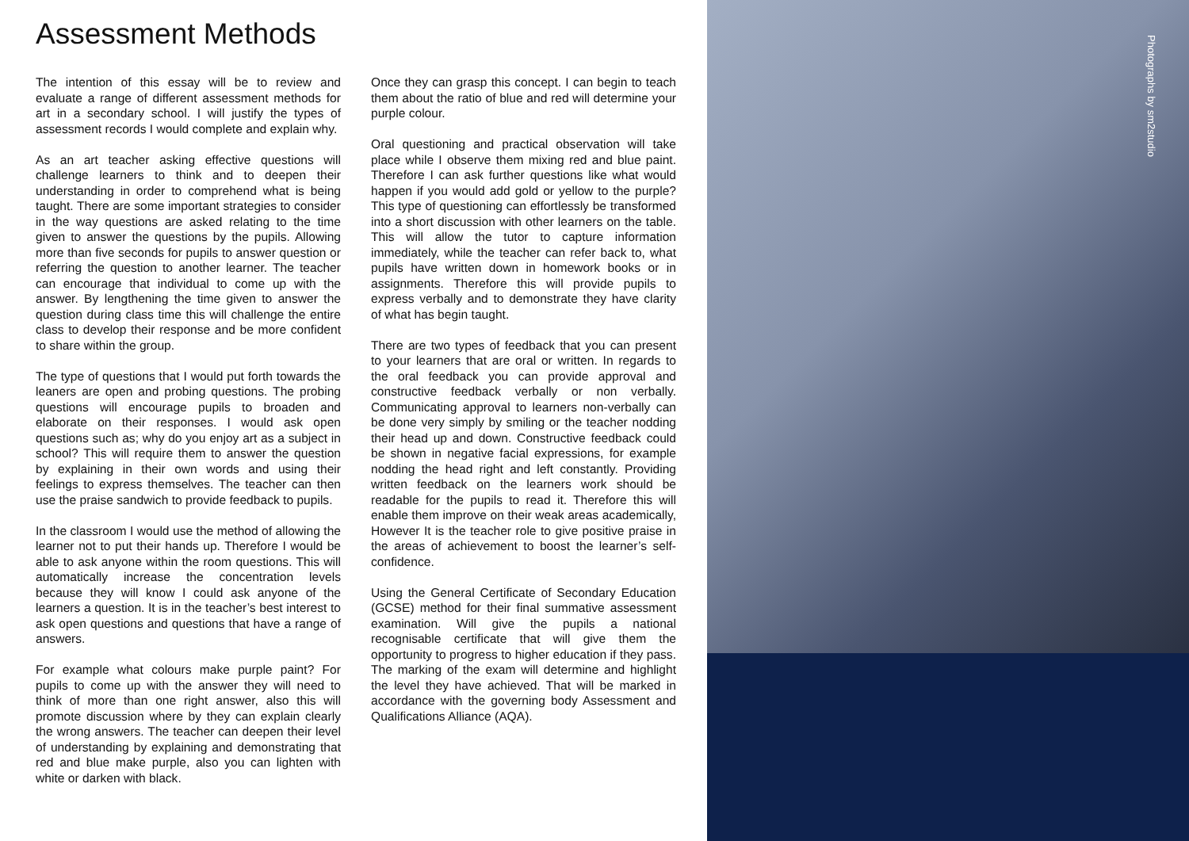Assessment Methods
The intention of this essay will be to review and evaluate a range of different assessment methods for art in a secondary school. I will justify the types of assessment records I would complete and explain why.
As an art teacher asking effective questions will challenge learners to think and to deepen their understanding in order to comprehend what is being taught. There are some important strategies to consider in the way questions are asked relating to the time given to answer the questions by the pupils. Allowing more than five seconds for pupils to answer question or referring the question to another learner. The teacher can encourage that individual to come up with the answer. By lengthening the time given to answer the question during class time this will challenge the entire class to develop their response and be more confident to share within the group.
The type of questions that I would put forth towards the leaners are open and probing questions. The probing questions will encourage pupils to broaden and elaborate on their responses. I would ask open questions such as; why do you enjoy art as a subject in school? This will require them to answer the question by explaining in their own words and using their feelings to express themselves. The teacher can then use the praise sandwich to provide feedback to pupils.
In the classroom I would use the method of allowing the learner not to put their hands up. Therefore I would be able to ask anyone within the room questions. This will automatically increase the concentration levels because they will know I could ask anyone of the learners a question. It is in the teacher’s best interest to ask open questions and questions that have a range of answers.
For example what colours make purple paint? For pupils to come up with the answer they will need to think of more than one right answer, also this will promote discussion where by they can explain clearly the wrong answers. The teacher can deepen their level of understanding by explaining and demonstrating that red and blue make purple, also you can lighten with white or darken with black.
Once they can grasp this concept. I can begin to teach them about the ratio of blue and red will determine your purple colour.
Oral questioning and practical observation will take place while I observe them mixing red and blue paint. Therefore I can ask further questions like what would happen if you would add gold or yellow to the purple? This type of questioning can effortlessly be transformed into a short discussion with other learners on the table. This will allow the tutor to capture information immediately, while the teacher can refer back to, what pupils have written down in homework books or in assignments. Therefore this will provide pupils to express verbally and to demonstrate they have clarity of what has begin taught.
There are two types of feedback that you can present to your learners that are oral or written. In regards to the oral feedback you can provide approval and constructive feedback verbally or non verbally. Communicating approval to learners non-verbally can be done very simply by smiling or the teacher nodding their head up and down. Constructive feedback could be shown in negative facial expressions, for example nodding the head right and left constantly. Providing written feedback on the learners work should be readable for the pupils to read it. Therefore this will enable them improve on their weak areas academically, However It is the teacher role to give positive praise in the areas of achievement to boost the learner’s self-confidence.
Using the General Certificate of Secondary Education (GCSE) method for their final summative assessment examination. Will give the pupils a national recognisable certificate that will give them the opportunity to progress to higher education if they pass. The marking of the exam will determine and highlight the level they have achieved. That will be marked in accordance with the governing body Assessment and Qualifications Alliance (AQA).
Photographs by sm2studio